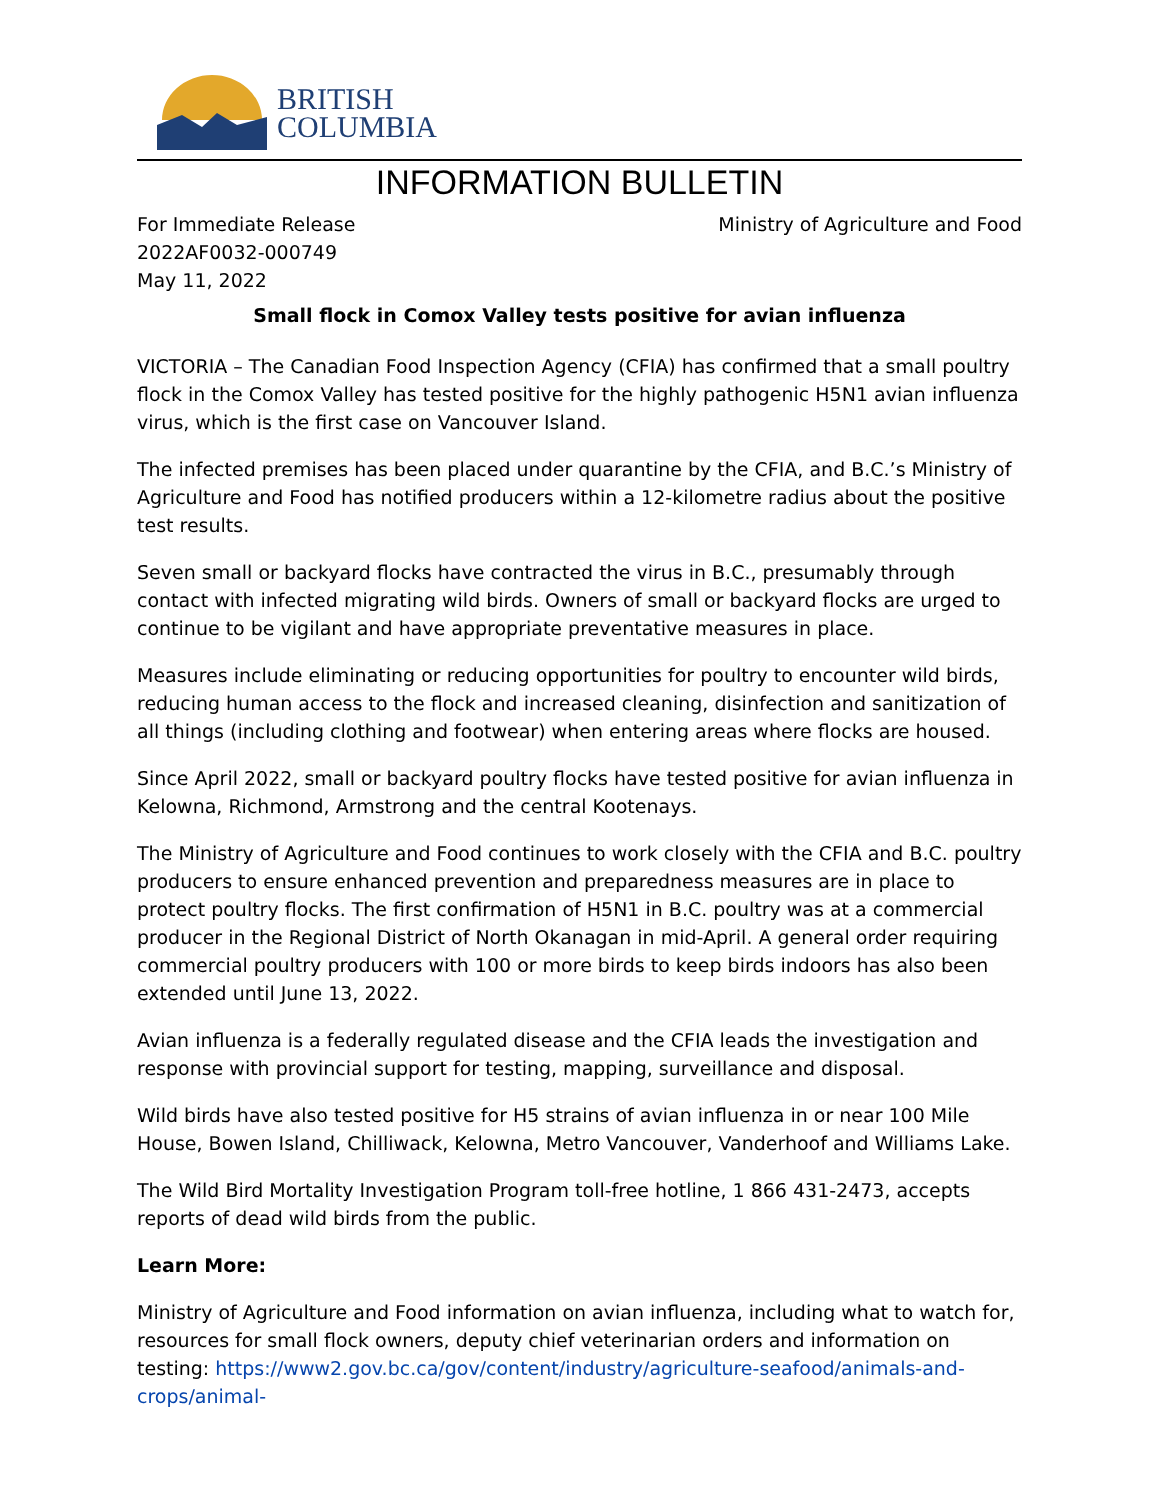BRITISH
COLUMBIA
INFORMATION BULLETIN
For Immediate Release
2022AF0032-000749
May 11, 2022
Ministry of Agriculture and Food
Small flock in Comox Valley tests positive for avian influenza
VICTORIA – The Canadian Food Inspection Agency (CFIA) has confirmed that a small poultry flock in the Comox Valley has tested positive for the highly pathogenic H5N1 avian influenza virus, which is the first case on Vancouver Island.
The infected premises has been placed under quarantine by the CFIA, and B.C.’s Ministry of Agriculture and Food has notified producers within a 12-kilometre radius about the positive test results.
Seven small or backyard flocks have contracted the virus in B.C., presumably through contact with infected migrating wild birds. Owners of small or backyard flocks are urged to continue to be vigilant and have appropriate preventative measures in place.
Measures include eliminating or reducing opportunities for poultry to encounter wild birds, reducing human access to the flock and increased cleaning, disinfection and sanitization of all things (including clothing and footwear) when entering areas where flocks are housed.
Since April 2022, small or backyard poultry flocks have tested positive for avian influenza in Kelowna, Richmond, Armstrong and the central Kootenays.
The Ministry of Agriculture and Food continues to work closely with the CFIA and B.C. poultry producers to ensure enhanced prevention and preparedness measures are in place to protect poultry flocks. The first confirmation of H5N1 in B.C. poultry was at a commercial producer in the Regional District of North Okanagan in mid-April. A general order requiring commercial poultry producers with 100 or more birds to keep birds indoors has also been extended until June 13, 2022.
Avian influenza is a federally regulated disease and the CFIA leads the investigation and response with provincial support for testing, mapping, surveillance and disposal.
Wild birds have also tested positive for H5 strains of avian influenza in or near 100 Mile House, Bowen Island, Chilliwack, Kelowna, Metro Vancouver, Vanderhoof and Williams Lake.
The Wild Bird Mortality Investigation Program toll-free hotline, 1 866 431-2473, accepts reports of dead wild birds from the public.
Learn More:
Ministry of Agriculture and Food information on avian influenza, including what to watch for, resources for small flock owners, deputy chief veterinarian orders and information on testing: https://www2.gov.bc.ca/gov/content/industry/agriculture-seafood/animals-and-crops/animal-